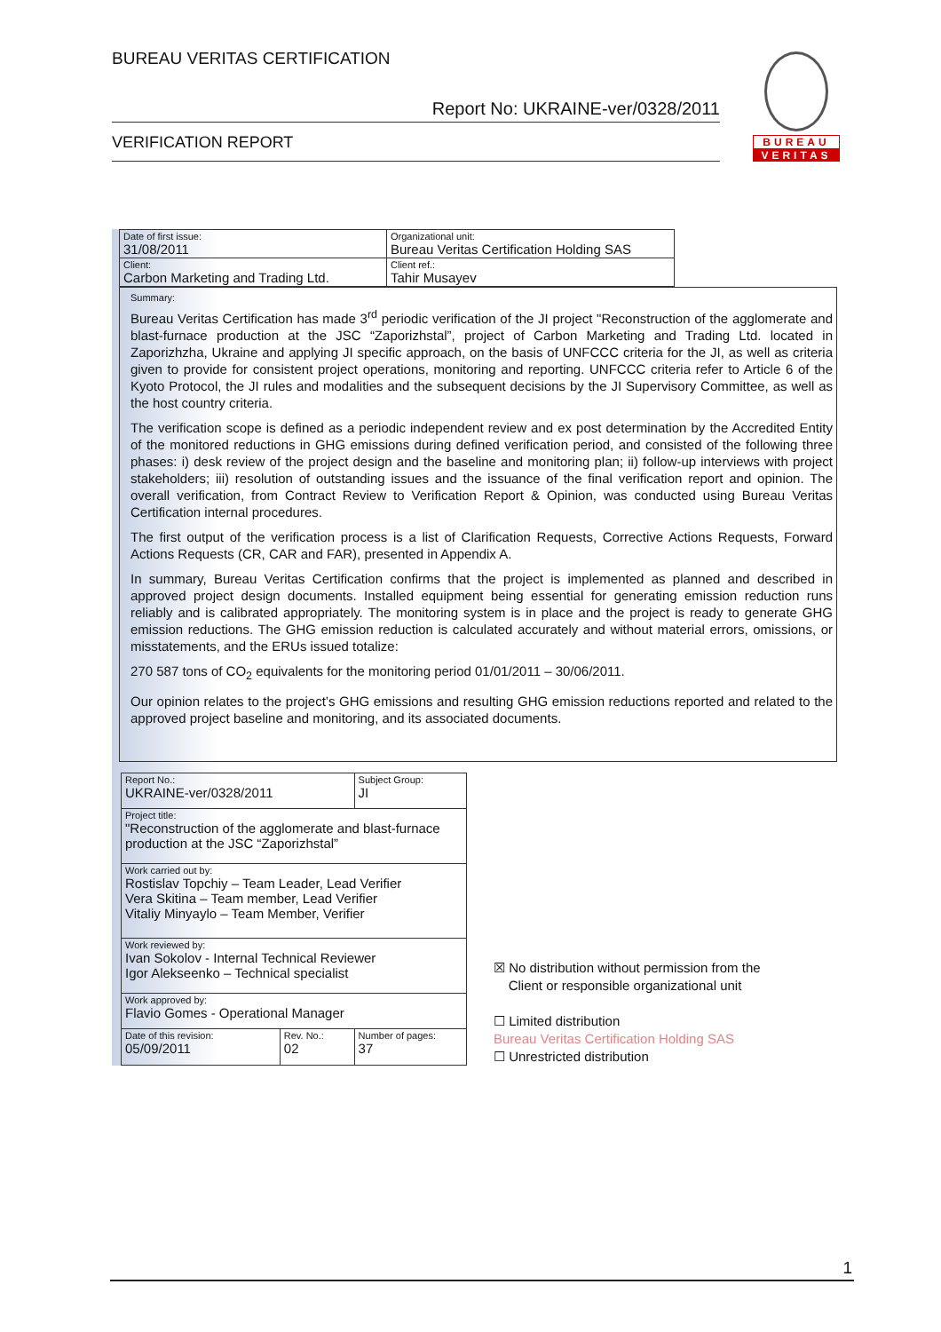BUREAU VERITAS CERTIFICATION
Report No: UKRAINE-ver/0328/2011
VERIFICATION REPORT
BUREAU
VERITAS
| Date of first issue: 31/08/2011 | Organizational unit: Bureau Veritas Certification Holding SAS |
| Client: Carbon Marketing and Trading Ltd. | Client ref.: Tahir Musayev |
Summary:
Bureau Veritas Certification has made 3<sup>rd</sup> periodic verification of the JI project "Reconstruction of the agglomerate and blast-furnace production at the JSC “Zaporizhstal”, project of Carbon Marketing and Trading Ltd. located in Zaporizhzha, Ukraine and applying JI specific approach, on the basis of UNFCCC criteria for the JI, as well as criteria given to provide for consistent project operations, monitoring and reporting. UNFCCC criteria refer to Article 6 of the Kyoto Protocol, the JI rules and modalities and the subsequent decisions by the JI Supervisory Committee, as well as the host country criteria.
The verification scope is defined as a periodic independent review and ex post determination by the Accredited Entity of the monitored reductions in GHG emissions during defined verification period, and consisted of the following three phases: i) desk review of the project design and the baseline and monitoring plan; ii) follow-up interviews with project stakeholders; iii) resolution of outstanding issues and the issuance of the final verification report and opinion. The overall verification, from Contract Review to Verification Report & Opinion, was conducted using Bureau Veritas Certification internal procedures.
The first output of the verification process is a list of Clarification Requests, Corrective Actions Requests, Forward Actions Requests (CR, CAR and FAR), presented in Appendix A.
In summary, Bureau Veritas Certification confirms that the project is implemented as planned and described in approved project design documents. Installed equipment being essential for generating emission reduction runs reliably and is calibrated appropriately. The monitoring system is in place and the project is ready to generate GHG emission reductions. The GHG emission reduction is calculated accurately and without material errors, omissions, or misstatements, and the ERUs issued totalize:
270 587 tons of CO<sub>2</sub> equivalents for the monitoring period 01/01/2011 – 30/06/2011.
Our opinion relates to the project’s GHG emissions and resulting GHG emission reductions reported and related to the approved project baseline and monitoring, and its associated documents.
| Report No.: UKRAINE-ver/0328/2011 | | Subject Group: JI |
| Project title: "Reconstruction of the agglomerate and blast-furnace production at the JSC “Zaporizhstal” | | |
| Work carried out by: Rostislav Topchiy – Team Leader, Lead Verifier Vera Skitina – Team member, Lead Verifier Vitaliy Minyaylo – Team Member, Verifier | | |
| Work reviewed by: Ivan Sokolov - Internal Technical Reviewer Igor Alekseenko – Technical specialist | | |
| Work approved by: Flavio Gomes - Operational Manager | | |
| Date of this revision: 05/09/2011 | Rev. No.: 02 | Number of pages: 37 |
☒ No distribution without permission from the
Client or responsible organizational unit
☐ Limited distribution
Bureau Veritas Certification Holding SAS
☐ Unrestricted distribution
1